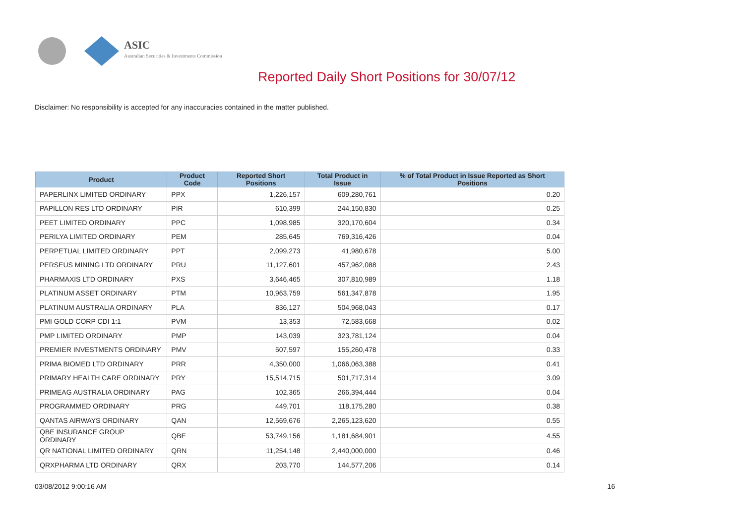ASIC
Australian Securities & Investments Commission
Reported Daily Short Positions for 30/07/12
Disclaimer: No responsibility is accepted for any inaccuracies contained in the matter published.
| Product | Product Code | Reported Short Positions | Total Product in Issue | % of Total Product in Issue Reported as Short Positions |
| --- | --- | --- | --- | --- |
| PAPERLINX LIMITED ORDINARY | PPX | 1,226,157 | 609,280,761 | 0.20 |
| PAPILLON RES LTD ORDINARY | PIR | 610,399 | 244,150,830 | 0.25 |
| PEET LIMITED ORDINARY | PPC | 1,098,985 | 320,170,604 | 0.34 |
| PERILYA LIMITED ORDINARY | PEM | 285,645 | 769,316,426 | 0.04 |
| PERPETUAL LIMITED ORDINARY | PPT | 2,099,273 | 41,980,678 | 5.00 |
| PERSEUS MINING LTD ORDINARY | PRU | 11,127,601 | 457,962,088 | 2.43 |
| PHARMAXIS LTD ORDINARY | PXS | 3,646,465 | 307,810,989 | 1.18 |
| PLATINUM ASSET ORDINARY | PTM | 10,963,759 | 561,347,878 | 1.95 |
| PLATINUM AUSTRALIA ORDINARY | PLA | 836,127 | 504,968,043 | 0.17 |
| PMI GOLD CORP CDI 1:1 | PVM | 13,353 | 72,583,668 | 0.02 |
| PMP LIMITED ORDINARY | PMP | 143,039 | 323,781,124 | 0.04 |
| PREMIER INVESTMENTS ORDINARY | PMV | 507,597 | 155,260,478 | 0.33 |
| PRIMA BIOMED LTD ORDINARY | PRR | 4,350,000 | 1,066,063,388 | 0.41 |
| PRIMARY HEALTH CARE ORDINARY | PRY | 15,514,715 | 501,717,314 | 3.09 |
| PRIMEAG AUSTRALIA ORDINARY | PAG | 102,365 | 266,394,444 | 0.04 |
| PROGRAMMED ORDINARY | PRG | 449,701 | 118,175,280 | 0.38 |
| QANTAS AIRWAYS ORDINARY | QAN | 12,569,676 | 2,265,123,620 | 0.55 |
| QBE INSURANCE GROUP ORDINARY | QBE | 53,749,156 | 1,181,684,901 | 4.55 |
| QR NATIONAL LIMITED ORDINARY | QRN | 11,254,148 | 2,440,000,000 | 0.46 |
| QRXPHARMA LTD ORDINARY | QRX | 203,770 | 144,577,206 | 0.14 |
03/08/2012 9:00:16 AM 16